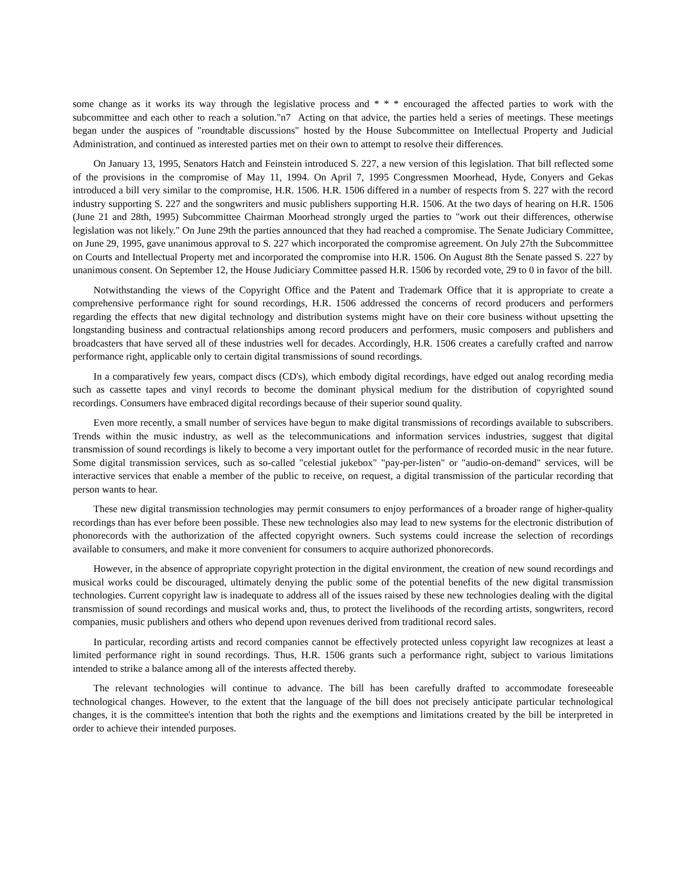some change as it works its way through the legislative process and * * * encouraged the affected parties to work with the subcommittee and each other to reach a solution."n7 Acting on that advice, the parties held a series of meetings. These meetings began under the auspices of "roundtable discussions" hosted by the House Subcommittee on Intellectual Property and Judicial Administration, and continued as interested parties met on their own to attempt to resolve their differences.
On January 13, 1995, Senators Hatch and Feinstein introduced S. 227, a new version of this legislation. That bill reflected some of the provisions in the compromise of May 11, 1994. On April 7, 1995 Congressmen Moorhead, Hyde, Conyers and Gekas introduced a bill very similar to the compromise, H.R. 1506. H.R. 1506 differed in a number of respects from S. 227 with the record industry supporting S. 227 and the songwriters and music publishers supporting H.R. 1506. At the two days of hearing on H.R. 1506 (June 21 and 28th, 1995) Subcommittee Chairman Moorhead strongly urged the parties to "work out their differences, otherwise legislation was not likely." On June 29th the parties announced that they had reached a compromise. The Senate Judiciary Committee, on June 29, 1995, gave unanimous approval to S. 227 which incorporated the compromise agreement. On July 27th the Subcommittee on Courts and Intellectual Property met and incorporated the compromise into H.R. 1506. On August 8th the Senate passed S. 227 by unanimous consent. On September 12, the House Judiciary Committee passed H.R. 1506 by recorded vote, 29 to 0 in favor of the bill.
Notwithstanding the views of the Copyright Office and the Patent and Trademark Office that it is appropriate to create a comprehensive performance right for sound recordings, H.R. 1506 addressed the concerns of record producers and performers regarding the effects that new digital technology and distribution systems might have on their core business without upsetting the longstanding business and contractual relationships among record producers and performers, music composers and publishers and broadcasters that have served all of these industries well for decades. Accordingly, H.R. 1506 creates a carefully crafted and narrow performance right, applicable only to certain digital transmissions of sound recordings.
In a comparatively few years, compact discs (CD's), which embody digital recordings, have edged out analog recording media such as cassette tapes and vinyl records to become the dominant physical medium for the distribution of copyrighted sound recordings. Consumers have embraced digital recordings because of their superior sound quality.
Even more recently, a small number of services have begun to make digital transmissions of recordings available to subscribers. Trends within the music industry, as well as the telecommunications and information services industries, suggest that digital transmission of sound recordings is likely to become a very important outlet for the performance of recorded music in the near future. Some digital transmission services, such as so-called "celestial jukebox" "pay-per-listen" or "audio-on-demand" services, will be interactive services that enable a member of the public to receive, on request, a digital transmission of the particular recording that person wants to hear.
These new digital transmission technologies may permit consumers to enjoy performances of a broader range of higher-quality recordings than has ever before been possible. These new technologies also may lead to new systems for the electronic distribution of phonorecords with the authorization of the affected copyright owners. Such systems could increase the selection of recordings available to consumers, and make it more convenient for consumers to acquire authorized phonorecords.
However, in the absence of appropriate copyright protection in the digital environment, the creation of new sound recordings and musical works could be discouraged, ultimately denying the public some of the potential benefits of the new digital transmission technologies. Current copyright law is inadequate to address all of the issues raised by these new technologies dealing with the digital transmission of sound recordings and musical works and, thus, to protect the livelihoods of the recording artists, songwriters, record companies, music publishers and others who depend upon revenues derived from traditional record sales.
In particular, recording artists and record companies cannot be effectively protected unless copyright law recognizes at least a limited performance right in sound recordings. Thus, H.R. 1506 grants such a performance right, subject to various limitations intended to strike a balance among all of the interests affected thereby.
The relevant technologies will continue to advance. The bill has been carefully drafted to accommodate foreseeable technological changes. However, to the extent that the language of the bill does not precisely anticipate particular technological changes, it is the committee's intention that both the rights and the exemptions and limitations created by the bill be interpreted in order to achieve their intended purposes.